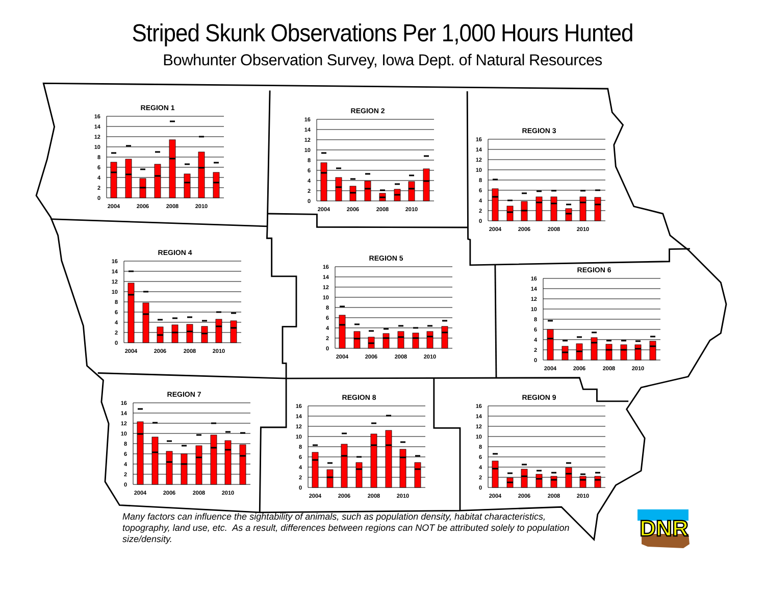Striped Skunk Observations Per 1,000 Hours Hunted
Bowhunter Observation Survey, Iowa Dept. of Natural Resources
REGION 1
16
14
12
10
8
6
4
2
0
2004
2006
2008
2010
REGION 2
16
14
12
10
8
6
4
2
0
2004
2006
2008
2010
REGION 3
16
14
12
10
8
6
4
2
0
2004
2006
2008
2010
REGION 4
16
14
12
10
8
6
4
2
0
2004
2006
2008
2010
REGION 5
16
14
12
10
8
6
4
2
0
2004
2006
2008
2010
REGION 6
16
14
12
10
8
6
4
2
0
2004
2006
2008
2010
REGION 7
16
14
12
10
8
6
4
2
0
2004
2006
2008
2010
REGION 8
16
14
12
10
8
6
4
2
0
2004
2006
2008
2010
REGION 9
16
14
12
10
8
6
4
2
0
2004
2006
2008
2010
Many factors can influence the sightability of animals, such as population density, habitat characteristics, topography, land use, etc. As a result, differences between regions can NOT be attributed solely to population size/density.
DNR